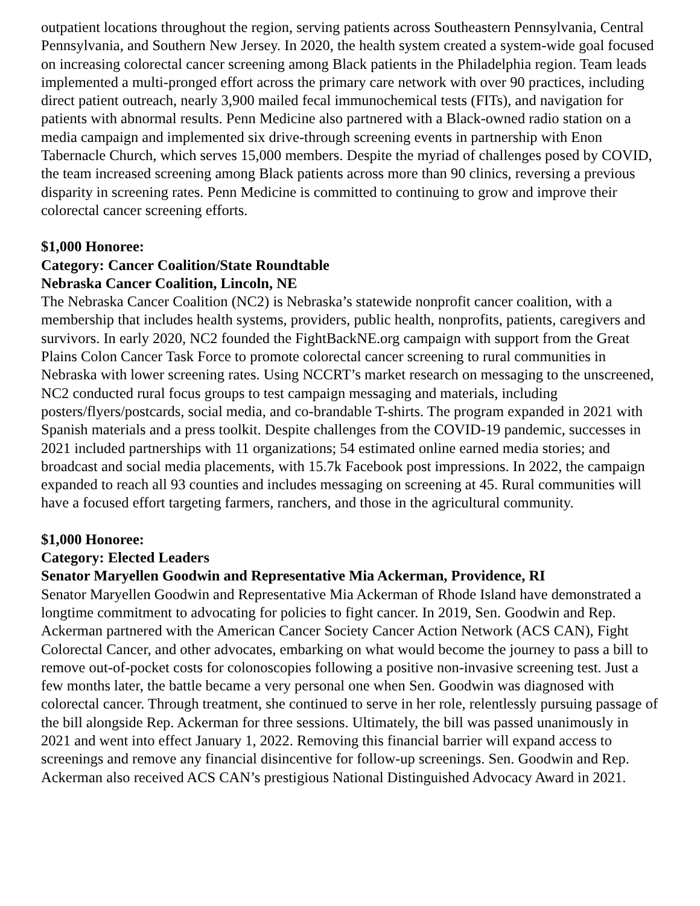outpatient locations throughout the region, serving patients across Southeastern Pennsylvania, Central Pennsylvania, and Southern New Jersey. In 2020, the health system created a system-wide goal focused on increasing colorectal cancer screening among Black patients in the Philadelphia region. Team leads implemented a multi-pronged effort across the primary care network with over 90 practices, including direct patient outreach, nearly 3,900 mailed fecal immunochemical tests (FITs), and navigation for patients with abnormal results. Penn Medicine also partnered with a Black-owned radio station on a media campaign and implemented six drive-through screening events in partnership with Enon Tabernacle Church, which serves 15,000 members. Despite the myriad of challenges posed by COVID, the team increased screening among Black patients across more than 90 clinics, reversing a previous disparity in screening rates. Penn Medicine is committed to continuing to grow and improve their colorectal cancer screening efforts.
$1,000 Honoree:
Category: Cancer Coalition/State Roundtable
Nebraska Cancer Coalition, Lincoln, NE
The Nebraska Cancer Coalition (NC2) is Nebraska’s statewide nonprofit cancer coalition, with a membership that includes health systems, providers, public health, nonprofits, patients, caregivers and survivors. In early 2020, NC2 founded the FightBackNE.org campaign with support from the Great Plains Colon Cancer Task Force to promote colorectal cancer screening to rural communities in Nebraska with lower screening rates. Using NCCRT’s market research on messaging to the unscreened, NC2 conducted rural focus groups to test campaign messaging and materials, including posters/flyers/postcards, social media, and co-brandable T-shirts. The program expanded in 2021 with Spanish materials and a press toolkit. Despite challenges from the COVID-19 pandemic, successes in 2021 included partnerships with 11 organizations; 54 estimated online earned media stories; and broadcast and social media placements, with 15.7k Facebook post impressions. In 2022, the campaign expanded to reach all 93 counties and includes messaging on screening at 45. Rural communities will have a focused effort targeting farmers, ranchers, and those in the agricultural community.
$1,000 Honoree:
Category: Elected Leaders
Senator Maryellen Goodwin and Representative Mia Ackerman, Providence, RI
Senator Maryellen Goodwin and Representative Mia Ackerman of Rhode Island have demonstrated a longtime commitment to advocating for policies to fight cancer. In 2019, Sen. Goodwin and Rep. Ackerman partnered with the American Cancer Society Cancer Action Network (ACS CAN), Fight Colorectal Cancer, and other advocates, embarking on what would become the journey to pass a bill to remove out-of-pocket costs for colonoscopies following a positive non-invasive screening test. Just a few months later, the battle became a very personal one when Sen. Goodwin was diagnosed with colorectal cancer. Through treatment, she continued to serve in her role, relentlessly pursuing passage of the bill alongside Rep. Ackerman for three sessions. Ultimately, the bill was passed unanimously in 2021 and went into effect January 1, 2022. Removing this financial barrier will expand access to screenings and remove any financial disincentive for follow-up screenings. Sen. Goodwin and Rep. Ackerman also received ACS CAN’s prestigious National Distinguished Advocacy Award in 2021.